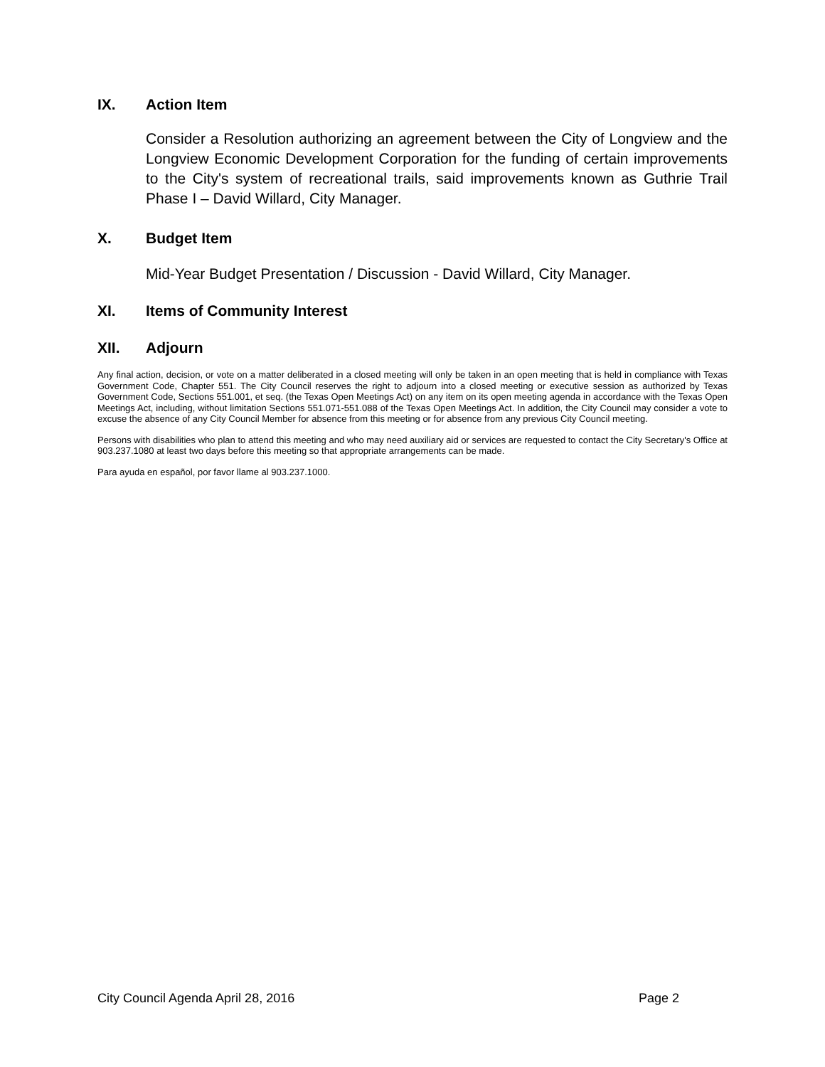IX. Action Item
Consider a Resolution authorizing an agreement between the City of Longview and the Longview Economic Development Corporation for the funding of certain improvements to the City's system of recreational trails, said improvements known as Guthrie Trail Phase I – David Willard, City Manager.
X. Budget Item
Mid-Year Budget Presentation / Discussion - David Willard, City Manager.
XI. Items of Community Interest
XII. Adjourn
Any final action, decision, or vote on a matter deliberated in a closed meeting will only be taken in an open meeting that is held in compliance with Texas Government Code, Chapter 551. The City Council reserves the right to adjourn into a closed meeting or executive session as authorized by Texas Government Code, Sections 551.001, et seq. (the Texas Open Meetings Act) on any item on its open meeting agenda in accordance with the Texas Open Meetings Act, including, without limitation Sections 551.071-551.088 of the Texas Open Meetings Act. In addition, the City Council may consider a vote to excuse the absence of any City Council Member for absence from this meeting or for absence from any previous City Council meeting.
Persons with disabilities who plan to attend this meeting and who may need auxiliary aid or services are requested to contact the City Secretary's Office at 903.237.1080 at least two days before this meeting so that appropriate arrangements can be made.
Para ayuda en español, por favor llame al 903.237.1000.
City Council Agenda April 28, 2016 Page 2